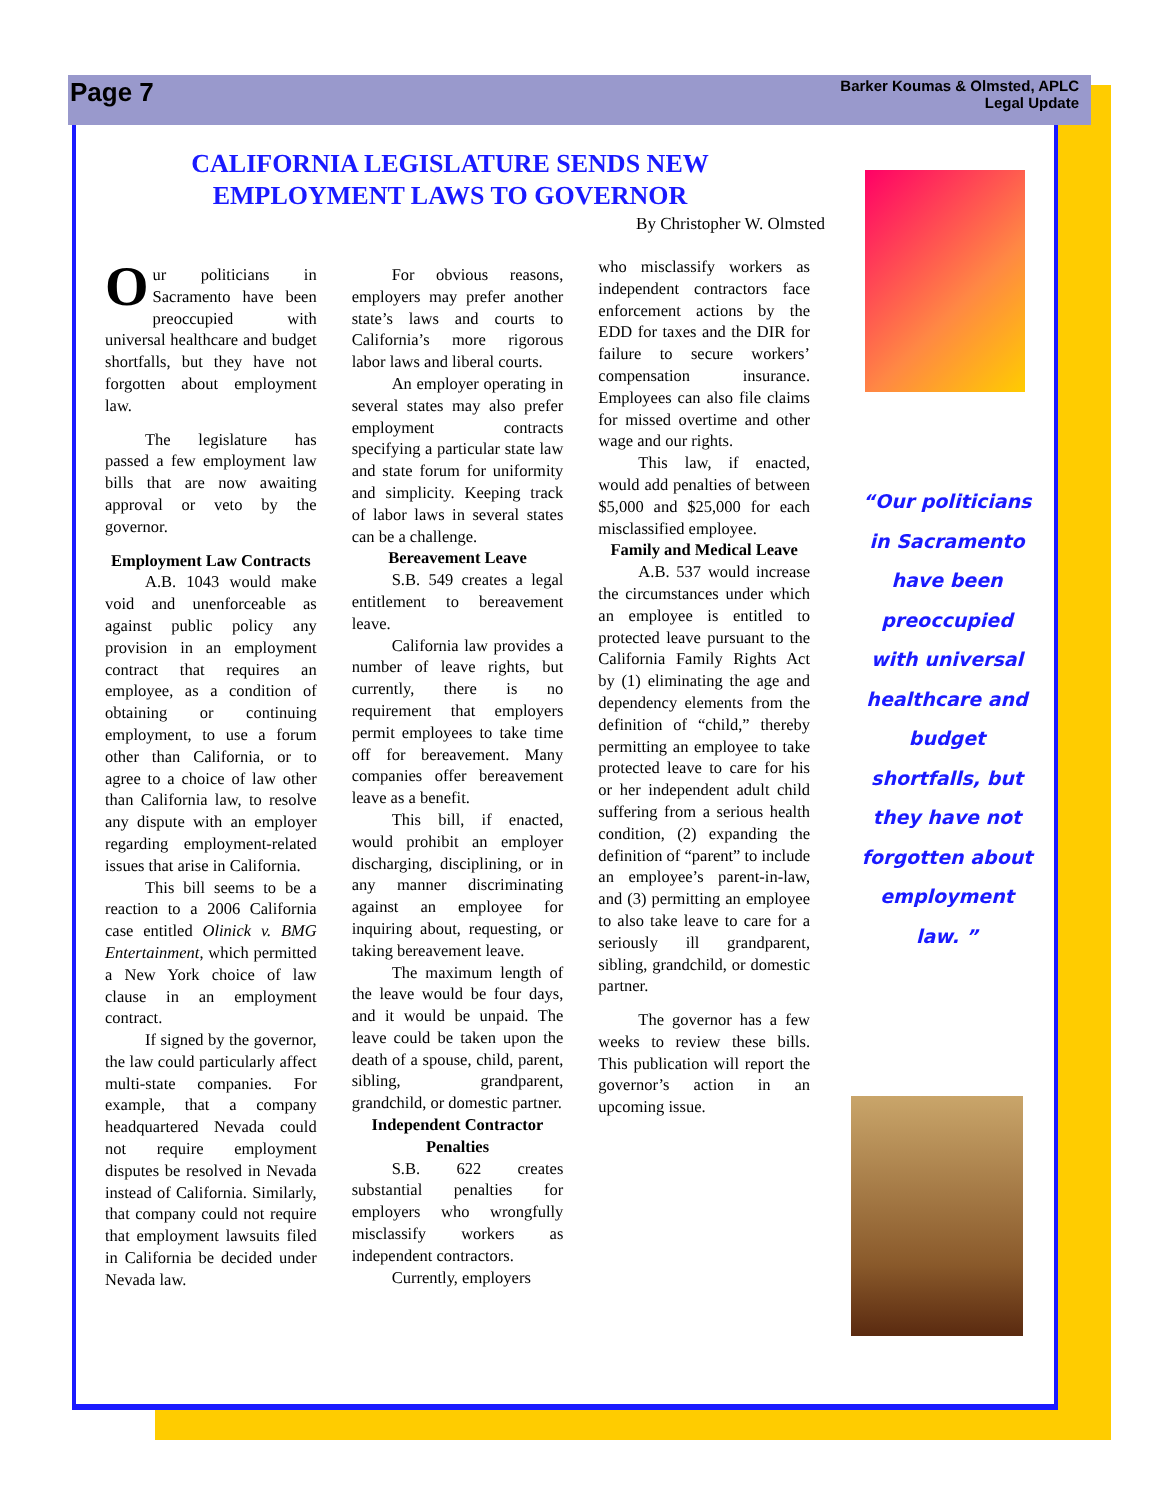Page 7
Barker Koumas & Olmsted, APLC
Legal Update
CALIFORNIA LEGISLATURE SENDS NEW EMPLOYMENT LAWS TO GOVERNOR
By Christopher W. Olmsted
Our politicians in Sacramento have been preoccupied with universal healthcare and budget shortfalls, but they have not forgotten about employment law.
The legislature has passed a few employment law bills that are now awaiting approval or veto by the governor.
Employment Law Contracts
A.B. 1043 would make void and unenforceable as against public policy any provision in an employment contract that requires an employee, as a condition of obtaining or continuing employment, to use a forum other than California, or to agree to a choice of law other than California law, to resolve any dispute with an employer regarding employment-related issues that arise in California.
This bill seems to be a reaction to a 2006 California case entitled Olinick v. BMG Entertainment, which permitted a New York choice of law clause in an employment contract.
If signed by the governor, the law could particularly affect multi-state companies. For example, that a company headquartered Nevada could not require employment disputes be resolved in Nevada instead of California. Similarly, that company could not require that employment lawsuits filed in California be decided under Nevada law.
For obvious reasons, employers may prefer another state’s laws and courts to California’s more rigorous labor laws and liberal courts.
An employer operating in several states may also prefer employment contracts specifying a particular state law and state forum for uniformity and simplicity. Keeping track of labor laws in several states can be a challenge.
Bereavement Leave
S.B. 549 creates a legal entitlement to bereavement leave.
California law provides a number of leave rights, but currently, there is no requirement that employers permit employees to take time off for bereavement. Many companies offer bereavement leave as a benefit.
This bill, if enacted, would prohibit an employer discharging, disciplining, or in any manner discriminating against an employee for inquiring about, requesting, or taking bereavement leave.
The maximum length of the leave would be four days, and it would be unpaid. The leave could be taken upon the death of a spouse, child, parent, sibling, grandparent, grandchild, or domestic partner.
Independent Contractor Penalties
S.B. 622 creates substantial penalties for employers who wrongfully misclassify workers as independent contractors.
Currently, employers
who misclassify workers as independent contractors face enforcement actions by the EDD for taxes and the DIR for failure to secure workers’ compensation insurance. Employees can also file claims for missed overtime and other wage and our rights.
This law, if enacted, would add penalties of between $5,000 and $25,000 for each misclassified employee.
Family and Medical Leave
A.B. 537 would increase the circumstances under which an employee is entitled to protected leave pursuant to the California Family Rights Act by (1) eliminating the age and dependency elements from the definition of “child,” thereby permitting an employee to take protected leave to care for his or her independent adult child suffering from a serious health condition, (2) expanding the definition of “parent” to include an employee’s parent-in-law, and (3) permitting an employee to also take leave to care for a seriously ill grandparent, sibling, grandchild, or domestic partner.
The governor has a few weeks to review these bills. This publication will report the governor’s action in an upcoming issue.
“Our politicians in Sacramento have been preoccupied with universal healthcare and budget shortfalls, but they have not forgotten about employment law. ”